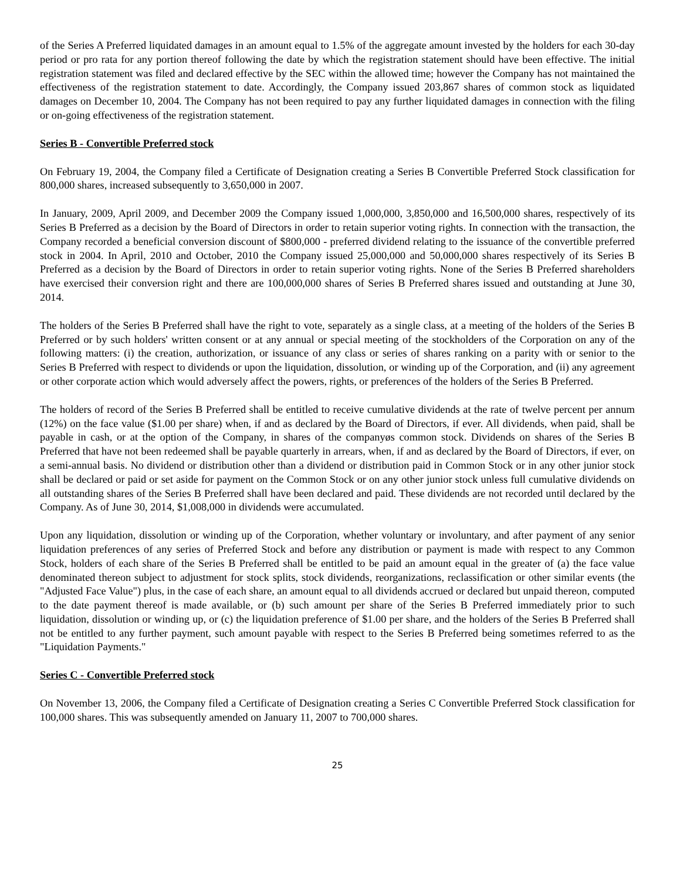of the Series A Preferred liquidated damages in an amount equal to 1.5% of the aggregate amount invested by the holders for each 30-day period or pro rata for any portion thereof following the date by which the registration statement should have been effective. The initial registration statement was filed and declared effective by the SEC within the allowed time; however the Company has not maintained the effectiveness of the registration statement to date. Accordingly, the Company issued 203,867 shares of common stock as liquidated damages on December 10, 2004. The Company has not been required to pay any further liquidated damages in connection with the filing or on-going effectiveness of the registration statement.
Series B - Convertible Preferred stock
On February 19, 2004, the Company filed a Certificate of Designation creating a Series B Convertible Preferred Stock classification for 800,000 shares, increased subsequently to 3,650,000 in 2007.
In January, 2009, April 2009, and December 2009 the Company issued 1,000,000, 3,850,000 and 16,500,000 shares, respectively of its Series B Preferred as a decision by the Board of Directors in order to retain superior voting rights. In connection with the transaction, the Company recorded a beneficial conversion discount of $800,000 - preferred dividend relating to the issuance of the convertible preferred stock in 2004. In April, 2010 and October, 2010 the Company issued 25,000,000 and 50,000,000 shares respectively of its Series B Preferred as a decision by the Board of Directors in order to retain superior voting rights. None of the Series B Preferred shareholders have exercised their conversion right and there are 100,000,000 shares of Series B Preferred shares issued and outstanding at June 30, 2014.
The holders of the Series B Preferred shall have the right to vote, separately as a single class, at a meeting of the holders of the Series B Preferred or by such holders' written consent or at any annual or special meeting of the stockholders of the Corporation on any of the following matters: (i) the creation, authorization, or issuance of any class or series of shares ranking on a parity with or senior to the Series B Preferred with respect to dividends or upon the liquidation, dissolution, or winding up of the Corporation, and (ii) any agreement or other corporate action which would adversely affect the powers, rights, or preferences of the holders of the Series B Preferred.
The holders of record of the Series B Preferred shall be entitled to receive cumulative dividends at the rate of twelve percent per annum (12%) on the face value ($1.00 per share) when, if and as declared by the Board of Directors, if ever. All dividends, when paid, shall be payable in cash, or at the option of the Company, in shares of the companyøs common stock. Dividends on shares of the Series B Preferred that have not been redeemed shall be payable quarterly in arrears, when, if and as declared by the Board of Directors, if ever, on a semi-annual basis. No dividend or distribution other than a dividend or distribution paid in Common Stock or in any other junior stock shall be declared or paid or set aside for payment on the Common Stock or on any other junior stock unless full cumulative dividends on all outstanding shares of the Series B Preferred shall have been declared and paid. These dividends are not recorded until declared by the Company. As of June 30, 2014, $1,008,000 in dividends were accumulated.
Upon any liquidation, dissolution or winding up of the Corporation, whether voluntary or involuntary, and after payment of any senior liquidation preferences of any series of Preferred Stock and before any distribution or payment is made with respect to any Common Stock, holders of each share of the Series B Preferred shall be entitled to be paid an amount equal in the greater of (a) the face value denominated thereon subject to adjustment for stock splits, stock dividends, reorganizations, reclassification or other similar events (the "Adjusted Face Value") plus, in the case of each share, an amount equal to all dividends accrued or declared but unpaid thereon, computed to the date payment thereof is made available, or (b) such amount per share of the Series B Preferred immediately prior to such liquidation, dissolution or winding up, or (c) the liquidation preference of $1.00 per share, and the holders of the Series B Preferred shall not be entitled to any further payment, such amount payable with respect to the Series B Preferred being sometimes referred to as the "Liquidation Payments."
Series C - Convertible Preferred stock
On November 13, 2006, the Company filed a Certificate of Designation creating a Series C Convertible Preferred Stock classification for 100,000 shares. This was subsequently amended on January 11, 2007 to 700,000 shares.
25